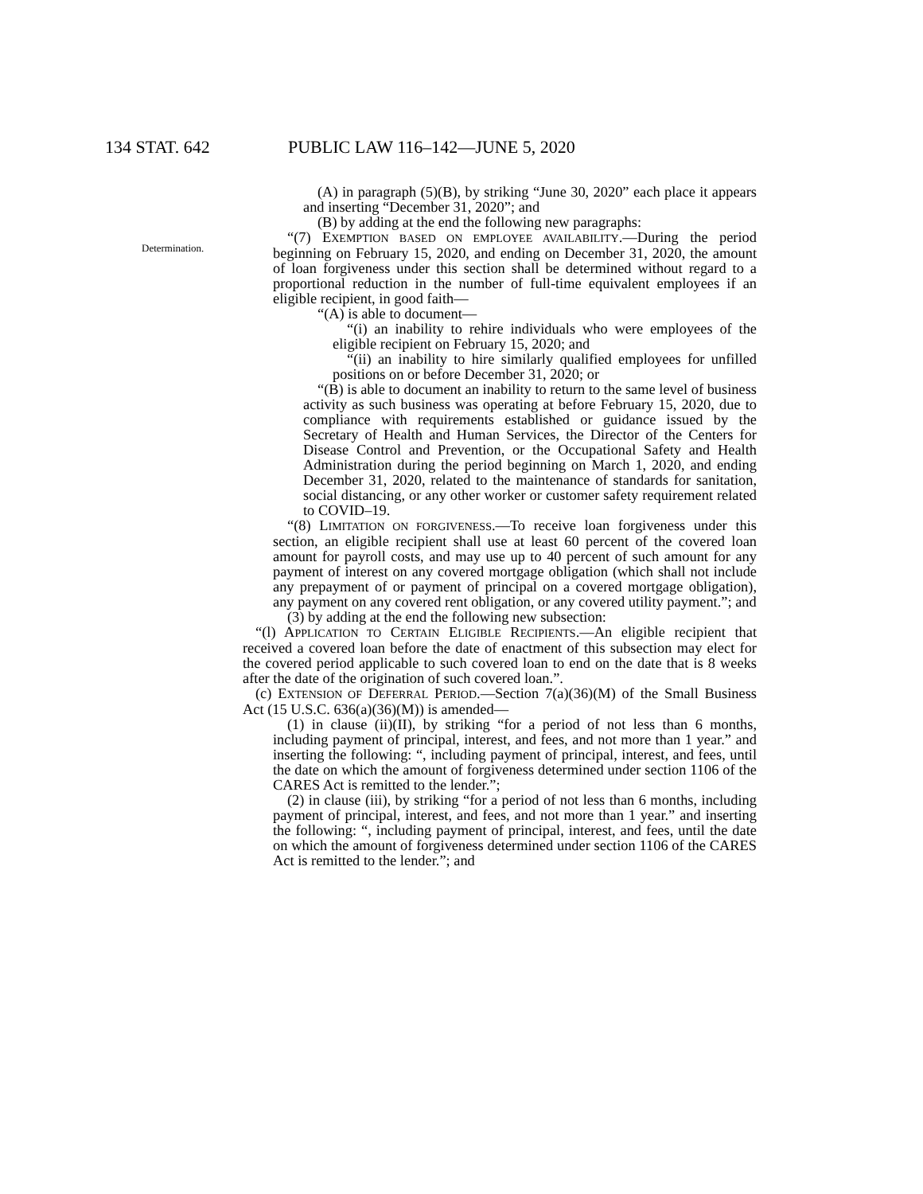134 STAT. 642 PUBLIC LAW 116–142—JUNE 5, 2020
Determination.
(A) in paragraph (5)(B), by striking “June 30, 2020” each place it appears and inserting “December 31, 2020”; and
(B) by adding at the end the following new paragraphs:
“(7) EXEMPTION BASED ON EMPLOYEE AVAILABILITY.—During the period beginning on February 15, 2020, and ending on December 31, 2020, the amount of loan forgiveness under this section shall be determined without regard to a proportional reduction in the number of full-time equivalent employees if an eligible recipient, in good faith—
“(A) is able to document—
“(i) an inability to rehire individuals who were employees of the eligible recipient on February 15, 2020; and
“(ii) an inability to hire similarly qualified employees for unfilled positions on or before December 31, 2020; or
“(B) is able to document an inability to return to the same level of business activity as such business was operating at before February 15, 2020, due to compliance with requirements established or guidance issued by the Secretary of Health and Human Services, the Director of the Centers for Disease Control and Prevention, or the Occupational Safety and Health Administration during the period beginning on March 1, 2020, and ending December 31, 2020, related to the maintenance of standards for sanitation, social distancing, or any other worker or customer safety requirement related to COVID–19.
“(8) LIMITATION ON FORGIVENESS.—To receive loan forgiveness under this section, an eligible recipient shall use at least 60 percent of the covered loan amount for payroll costs, and may use up to 40 percent of such amount for any payment of interest on any covered mortgage obligation (which shall not include any prepayment of or payment of principal on a covered mortgage obligation), any payment on any covered rent obligation, or any covered utility payment.”; and
(3) by adding at the end the following new subsection:
“(l) APPLICATION TO CERTAIN ELIGIBLE RECIPIENTS.—An eligible recipient that received a covered loan before the date of enactment of this subsection may elect for the covered period applicable to such covered loan to end on the date that is 8 weeks after the date of the origination of such covered loan.”.
(c) EXTENSION OF DEFERRAL PERIOD.—Section 7(a)(36)(M) of the Small Business Act (15 U.S.C. 636(a)(36)(M)) is amended—
(1) in clause (ii)(II), by striking “for a period of not less than 6 months, including payment of principal, interest, and fees, and not more than 1 year.” and inserting the following: “, including payment of principal, interest, and fees, until the date on which the amount of forgiveness determined under section 1106 of the CARES Act is remitted to the lender.”;
(2) in clause (iii), by striking “for a period of not less than 6 months, including payment of principal, interest, and fees, and not more than 1 year.” and inserting the following: “, including payment of principal, interest, and fees, until the date on which the amount of forgiveness determined under section 1106 of the CARES Act is remitted to the lender.”; and